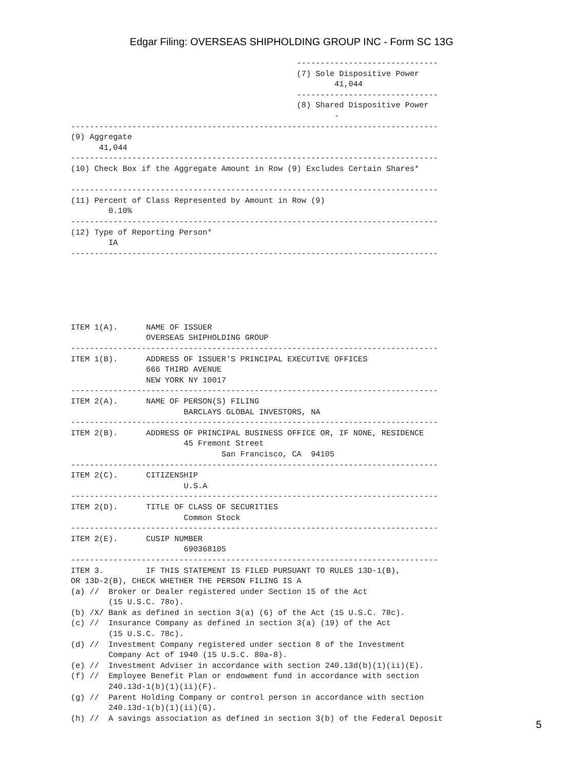Edgar Filing: OVERSEAS SHIPHOLDING GROUP INC - Form SC 13G
                                                ------------------------------
                                                (7) Sole Dispositive Power
                                                        41,044
                                                ------------------------------
                                                (8) Shared Dispositive Power
                                                        -
------------------------------------------------------------------------------
(9) Aggregate
      41,044
------------------------------------------------------------------------------
(10) Check Box if the Aggregate Amount in Row (9) Excludes Certain Shares*

------------------------------------------------------------------------------
(11) Percent of Class Represented by Amount in Row (9)
        0.10%
------------------------------------------------------------------------------
(12) Type of Reporting Person*
        IA
------------------------------------------------------------------------------






ITEM 1(A).      NAME OF ISSUER
                OVERSEAS SHIPHOLDING GROUP
------------------------------------------------------------------------------
ITEM 1(B).      ADDRESS OF ISSUER'S PRINCIPAL EXECUTIVE OFFICES
                666 THIRD AVENUE
                NEW YORK NY 10017
------------------------------------------------------------------------------
ITEM 2(A).      NAME OF PERSON(S) FILING
                        BARCLAYS GLOBAL INVESTORS, NA
------------------------------------------------------------------------------
ITEM 2(B).      ADDRESS OF PRINCIPAL BUSINESS OFFICE OR, IF NONE, RESIDENCE
                        45 Fremont Street
                                San Francisco, CA  94105
------------------------------------------------------------------------------
ITEM 2(C).      CITIZENSHIP
                        U.S.A
------------------------------------------------------------------------------
ITEM 2(D).      TITLE OF CLASS OF SECURITIES
                        Common Stock
------------------------------------------------------------------------------
ITEM 2(E).      CUSIP NUMBER
                        690368105
------------------------------------------------------------------------------
ITEM 3.         IF THIS STATEMENT IS FILED PURSUANT TO RULES 13D-1(B),
OR 13D-2(B), CHECK WHETHER THE PERSON FILING IS A
(a) //  Broker or Dealer registered under Section 15 of the Act
        (15 U.S.C. 78o).
(b) /X/ Bank as defined in section 3(a) (6) of the Act (15 U.S.C. 78c).
(c) //  Insurance Company as defined in section 3(a) (19) of the Act
        (15 U.S.C. 78c).
(d) //  Investment Company registered under section 8 of the Investment
        Company Act of 1940 (15 U.S.C. 80a-8).
(e) //  Investment Adviser in accordance with section 240.13d(b)(1)(ii)(E).
(f) //  Employee Benefit Plan or endowment fund in accordance with section
        240.13d-1(b)(1)(ii)(F).
(g) //  Parent Holding Company or control person in accordance with section
        240.13d-1(b)(1)(ii)(G).
(h) //  A savings association as defined in section 3(b) of the Federal Deposit
5